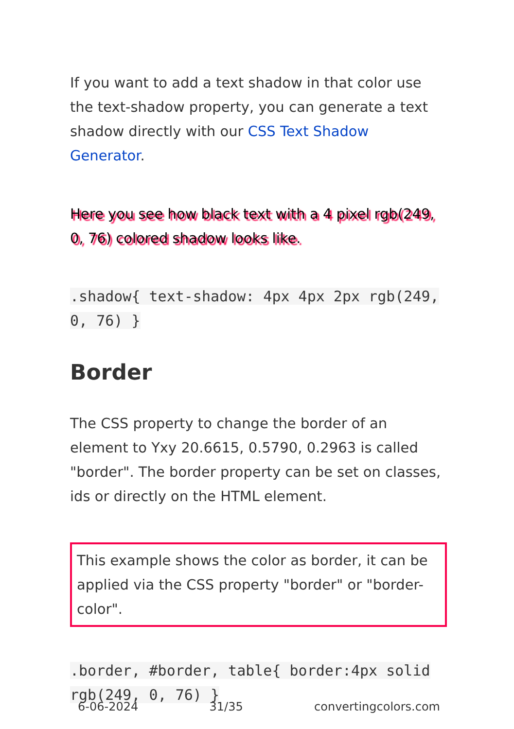If you want to add a text shadow in that color use the text-shadow property, you can generate a text shadow directly with our CSS Text Shadow Generator.
Here you see how black text with a 4 pixel rgb(249, 0, 76) colored shadow looks like.
.shadow{ text-shadow: 4px 4px 2px rgb(249, 0, 76) }
Border
The CSS property to change the border of an element to Yxy 20.6615, 0.5790, 0.2963 is called "border". The border property can be set on classes, ids or directly on the HTML element.
This example shows the color as border, it can be applied via the CSS property "border" or "border-color".
.border, #border, table{ border:4px solid rgb(249, 0, 76) }
6-06-2024 31/35 convertingcolors.com